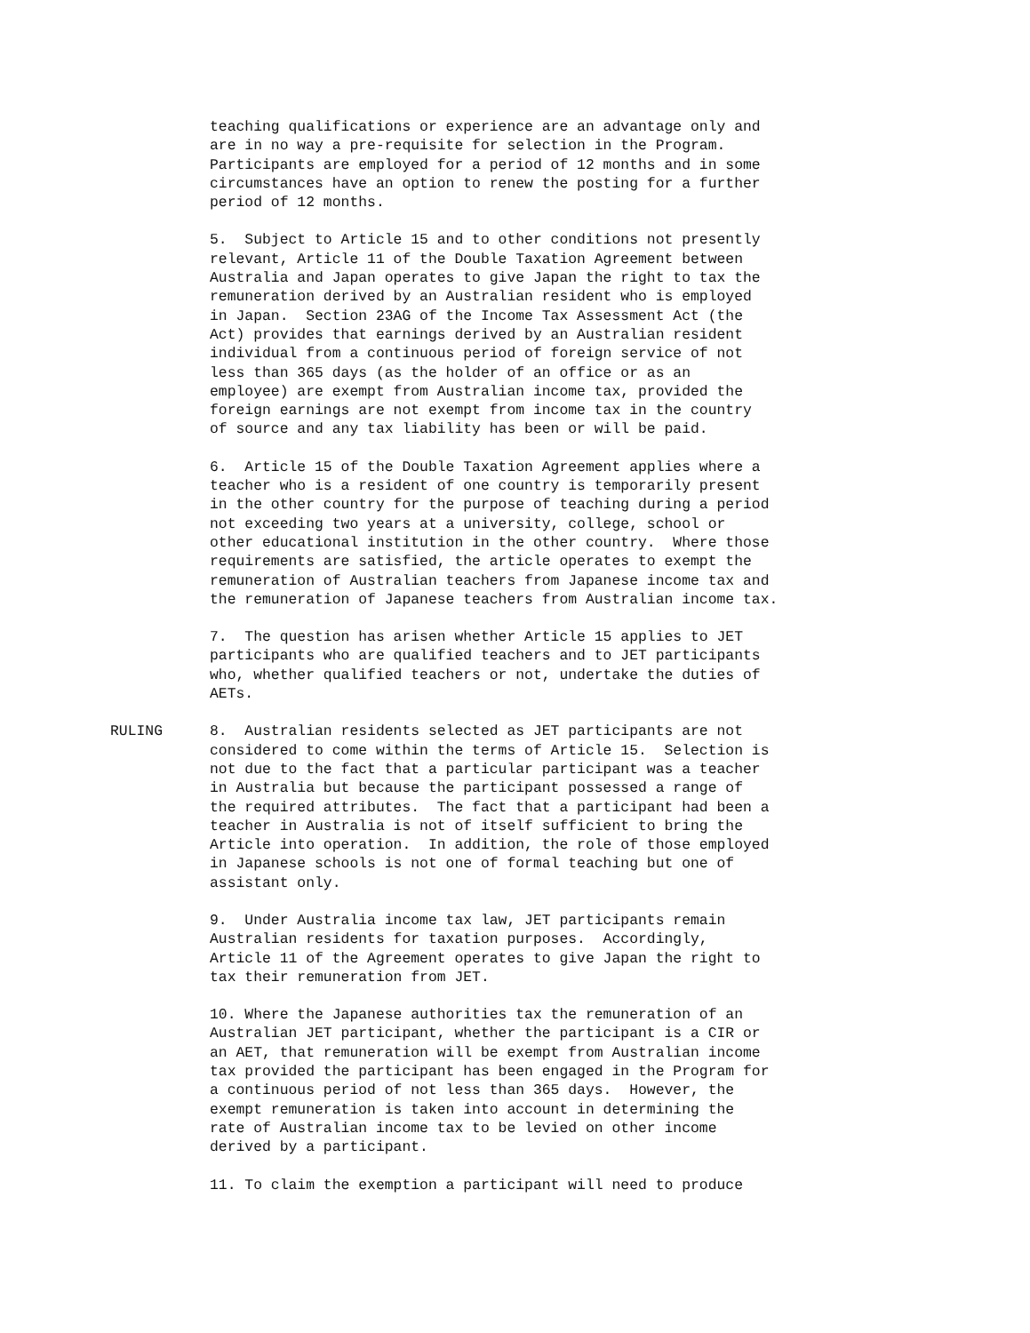teaching qualifications or experience are an advantage only and are in no way a pre-requisite for selection in the Program. Participants are employed for a period of 12 months and in some circumstances have an option to renew the posting for a further period of 12 months.
5. Subject to Article 15 and to other conditions not presently relevant, Article 11 of the Double Taxation Agreement between Australia and Japan operates to give Japan the right to tax the remuneration derived by an Australian resident who is employed in Japan. Section 23AG of the Income Tax Assessment Act (the Act) provides that earnings derived by an Australian resident individual from a continuous period of foreign service of not less than 365 days (as the holder of an office or as an employee) are exempt from Australian income tax, provided the foreign earnings are not exempt from income tax in the country of source and any tax liability has been or will be paid.
6. Article 15 of the Double Taxation Agreement applies where a teacher who is a resident of one country is temporarily present in the other country for the purpose of teaching during a period not exceeding two years at a university, college, school or other educational institution in the other country. Where those requirements are satisfied, the article operates to exempt the remuneration of Australian teachers from Japanese income tax and the remuneration of Japanese teachers from Australian income tax.
7. The question has arisen whether Article 15 applies to JET participants who are qualified teachers and to JET participants who, whether qualified teachers or not, undertake the duties of AETs.
RULING 8. Australian residents selected as JET participants are not considered to come within the terms of Article 15. Selection is not due to the fact that a particular participant was a teacher in Australia but because the participant possessed a range of the required attributes. The fact that a participant had been a teacher in Australia is not of itself sufficient to bring the Article into operation. In addition, the role of those employed in Japanese schools is not one of formal teaching but one of assistant only.
9. Under Australia income tax law, JET participants remain Australian residents for taxation purposes. Accordingly, Article 11 of the Agreement operates to give Japan the right to tax their remuneration from JET.
10. Where the Japanese authorities tax the remuneration of an Australian JET participant, whether the participant is a CIR or an AET, that remuneration will be exempt from Australian income tax provided the participant has been engaged in the Program for a continuous period of not less than 365 days. However, the exempt remuneration is taken into account in determining the rate of Australian income tax to be levied on other income derived by a participant.
11. To claim the exemption a participant will need to produce